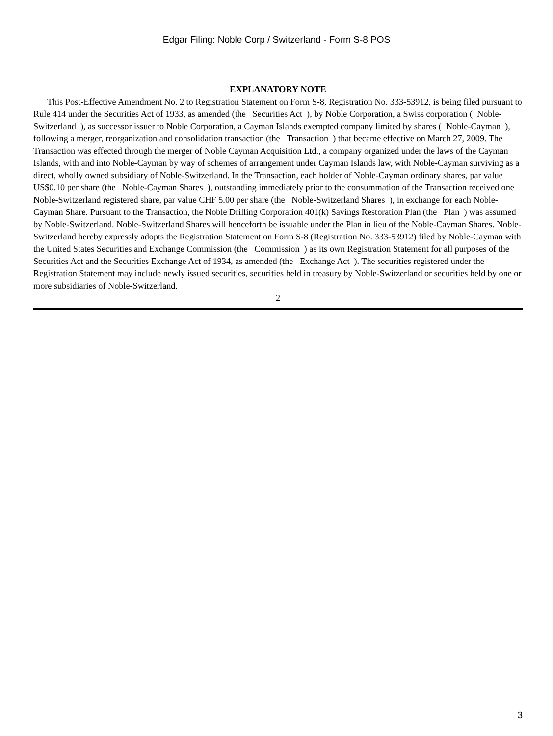Edgar Filing: Noble Corp / Switzerland - Form S-8 POS
EXPLANATORY NOTE
This Post-Effective Amendment No. 2 to Registration Statement on Form S-8, Registration No. 333-53912, is being filed pursuant to Rule 414 under the Securities Act of 1933, as amended (the Securities Act ), by Noble Corporation, a Swiss corporation ( Noble-Switzerland ), as successor issuer to Noble Corporation, a Cayman Islands exempted company limited by shares ( Noble-Cayman ), following a merger, reorganization and consolidation transaction (the Transaction ) that became effective on March 27, 2009. The Transaction was effected through the merger of Noble Cayman Acquisition Ltd., a company organized under the laws of the Cayman Islands, with and into Noble-Cayman by way of schemes of arrangement under Cayman Islands law, with Noble-Cayman surviving as a direct, wholly owned subsidiary of Noble-Switzerland. In the Transaction, each holder of Noble-Cayman ordinary shares, par value US$0.10 per share (the Noble-Cayman Shares ), outstanding immediately prior to the consummation of the Transaction received one Noble-Switzerland registered share, par value CHF 5.00 per share (the Noble-Switzerland Shares ), in exchange for each Noble-Cayman Share. Pursuant to the Transaction, the Noble Drilling Corporation 401(k) Savings Restoration Plan (the Plan ) was assumed by Noble-Switzerland. Noble-Switzerland Shares will henceforth be issuable under the Plan in lieu of the Noble-Cayman Shares. Noble-Switzerland hereby expressly adopts the Registration Statement on Form S-8 (Registration No. 333-53912) filed by Noble-Cayman with the United States Securities and Exchange Commission (the Commission ) as its own Registration Statement for all purposes of the Securities Act and the Securities Exchange Act of 1934, as amended (the Exchange Act ). The securities registered under the Registration Statement may include newly issued securities, securities held in treasury by Noble-Switzerland or securities held by one or more subsidiaries of Noble-Switzerland.
2
3